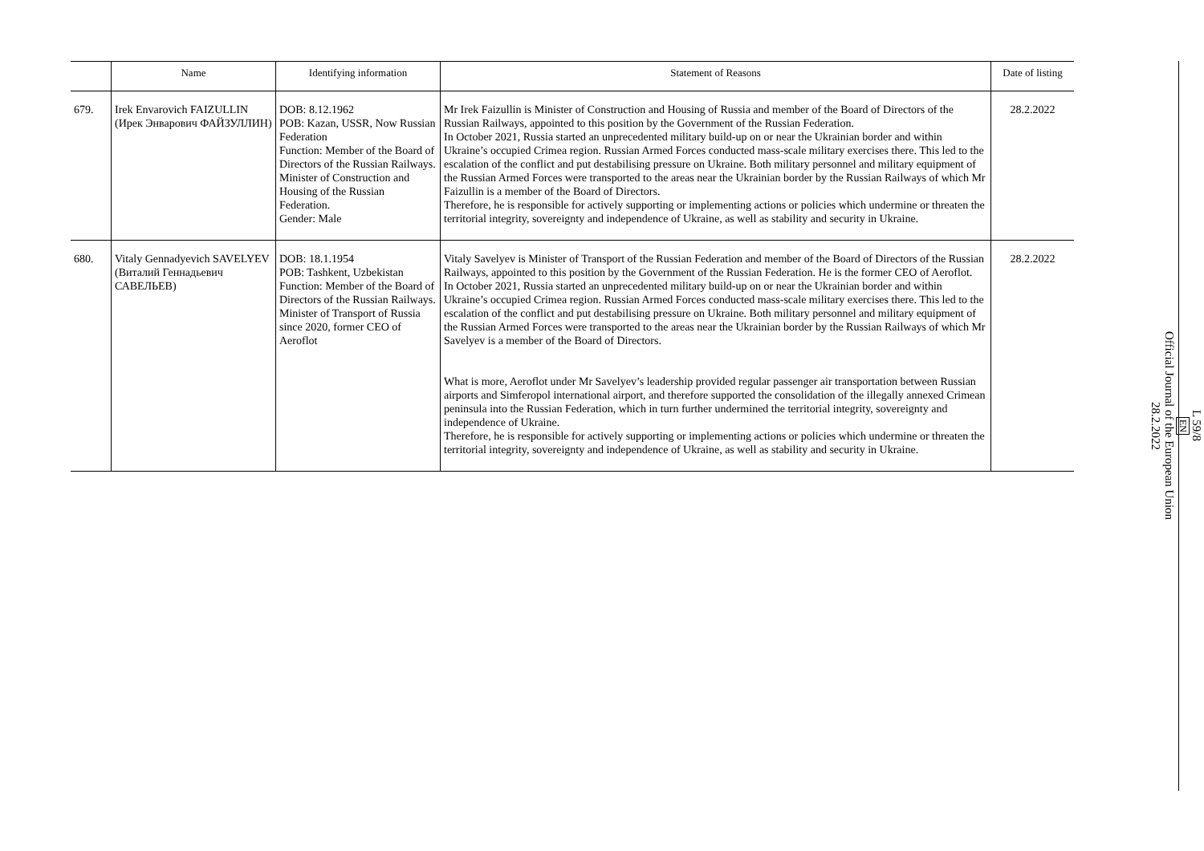| | Name | Identifying information | Statement of Reasons | Date of listing |
| --- | --- | --- | --- | --- |
| 679. | Irek Envarovich FAIZULLIN (Ирек Энварович ФАЙЗУЛЛИН) | DOB: 8.12.1962 POB: Kazan, USSR, Now Russian Federation Function: Member of the Board of Directors of the Russian Railways. Minister of Construction and Housing of the Russian Federation. Gender: Male | Mr Irek Faizullin is Minister of Construction and Housing of Russia and member of the Board of Directors of the Russian Railways, appointed to this position by the Government of the Russian Federation. In October 2021, Russia started an unprecedented military build-up on or near the Ukrainian border and within Ukraine’s occupied Crimea region. Russian Armed Forces conducted mass-scale military exercises there. This led to the escalation of the conflict and put destabilising pressure on Ukraine. Both military personnel and military equipment of the Russian Armed Forces were transported to the areas near the Ukrainian border by the Russian Railways of which Mr Faizullin is a member of the Board of Directors. Therefore, he is responsible for actively supporting or implementing actions or policies which undermine or threaten the territorial integrity, sovereignty and independence of Ukraine, as well as stability and security in Ukraine. | 28.2.2022 |
| 680. | Vitaly Gennadyevich SAVELYEV (Виталий Геннадьевич САВЕЛЬЕВ) | DOB: 18.1.1954 POB: Tashkent, Uzbekistan Function: Member of the Board of Directors of the Russian Railways. Minister of Transport of Russia since 2020, former CEO of Aeroflot | Vitaly Savelyev is Minister of Transport of the Russian Federation and member of the Board of Directors of the Russian Railways, appointed to this position by the Government of the Russian Federation. He is the former CEO of Aeroflot. In October 2021, Russia started an unprecedented military build-up on or near the Ukrainian border and within Ukraine’s occupied Crimea region. Russian Armed Forces conducted mass-scale military exercises there. This led to the escalation of the conflict and put destabilising pressure on Ukraine. Both military personnel and military equipment of the Russian Armed Forces were transported to the areas near the Ukrainian border by the Russian Railways of which Mr Savelyev is a member of the Board of Directors. What is more, Aeroflot under Mr Savelyev’s leadership provided regular passenger air transportation between Russian airports and Simferopol international airport, and therefore supported the consolidation of the illegally annexed Crimean peninsula into the Russian Federation, which in turn further undermined the territorial integrity, sovereignty and independence of Ukraine. Therefore, he is responsible for actively supporting or implementing actions or policies which undermine or threaten the territorial integrity, sovereignty and independence of Ukraine, as well as stability and security in Ukraine. | 28.2.2022 |
L 59/8
EN
Official Journal of the European Union
28.2.2022